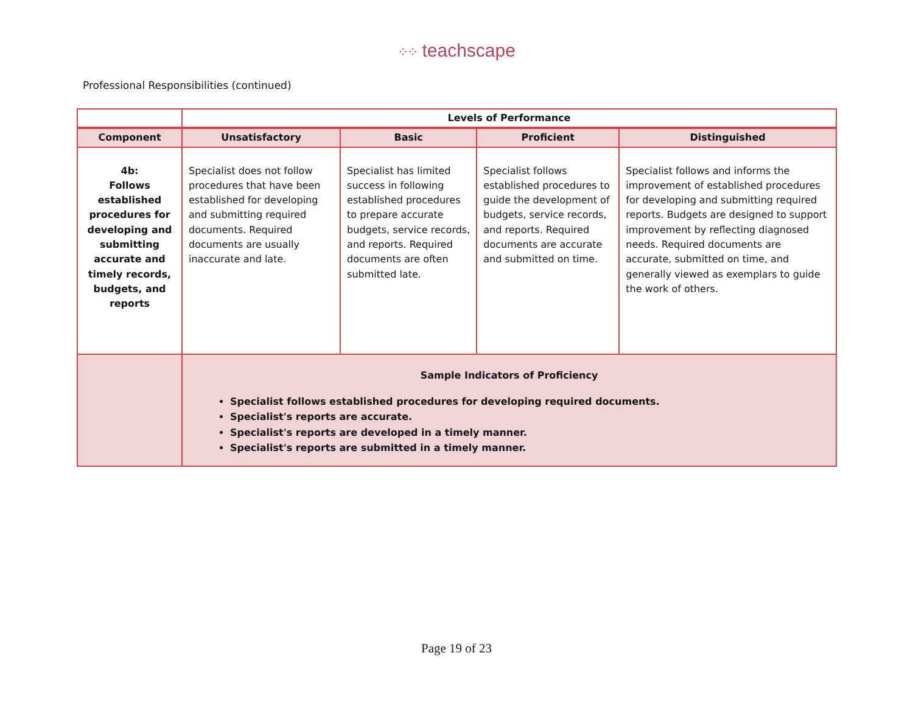⁘⁘ teachscape
Professional Responsibilities (continued)
| | Levels of Performance | | | |
| --- | --- | --- | --- | --- |
| Component | Unsatisfactory | Basic | Proficient | Distinguished |
| 4b: Follows established procedures for developing and submitting accurate and timely records, budgets, and reports | Specialist does not follow procedures that have been established for developing and submitting required documents. Required documents are usually inaccurate and late. | Specialist has limited success in following established procedures to prepare accurate budgets, service records, and reports. Required documents are often submitted late. | Specialist follows established procedures to guide the development of budgets, service records, and reports. Required documents are accurate and submitted on time. | Specialist follows and informs the improvement of established procedures for developing and submitting required reports. Budgets are designed to support improvement by reflecting diagnosed needs. Required documents are accurate, submitted on time, and generally viewed as exemplars to guide the work of others. |
| | Sample Indicators of Proficiency Specialist follows established procedures for developing required documents. Specialist's reports are accurate. Specialist's reports are developed in a timely manner. Specialist's reports are submitted in a timely manner. | | | |
Page 19 of 23